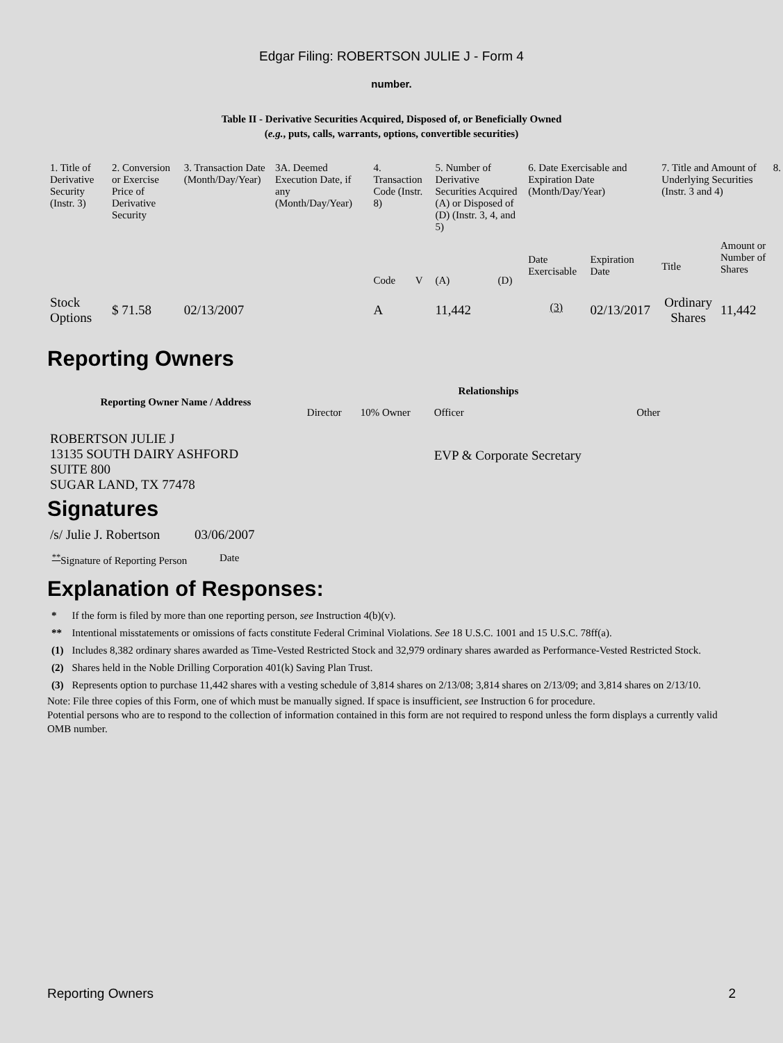Edgar Filing: ROBERTSON JULIE J - Form 4
number.
Table II - Derivative Securities Acquired, Disposed of, or Beneficially Owned
(e.g., puts, calls, warrants, options, convertible securities)
| 1. Title of Derivative Security (Instr. 3) | 2. Conversion or Exercise Price of Derivative Security | 3. Transaction Date (Month/Day/Year) | 3A. Deemed Execution Date, if any (Month/Day/Year) | 4. Transaction Code (Instr. 8) | | 5. Number of Derivative Securities Acquired (A) or Disposed of (D) (Instr. 3, 4, and 5) | | 6. Date Exercisable and Expiration Date (Month/Day/Year) | | 7. Title and Amount of Underlying Securities (Instr. 3 and 4) | | 8. |
| --- | --- | --- | --- | --- | --- | --- | --- | --- | --- | --- | --- | --- |
| | | | | Code | V | (A) | (D) | Date Exercisable | Expiration Date | Title | Amount or Number of Shares | |
| Stock Options | $ 71.58 | 02/13/2007 | | A | | 11,442 | | <sup>(3)</sup> | 02/13/2017 | Ordinary Shares | 11,442 | |
Reporting Owners
| Reporting Owner Name / Address | Relationships | | | |
| --- | --- | --- | --- | --- |
| | Director | 10% Owner | Officer | Other |
| ROBERTSON JULIE J 13135 SOUTH DAIRY ASHFORD SUITE 800 SUGAR LAND, TX 77478 | | | EVP & Corporate Secretary | |
Signatures
| /s/ Julie J. Robertson | 03/06/2007 |
| <sup>**</sup> Signature of Reporting Person | Date |
Explanation of Responses:
| * | If the form is filed by more than one reporting person, see Instruction 4(b)(v). |
| ** | Intentional misstatements or omissions of facts constitute Federal Criminal Violations. See 18 U.S.C. 1001 and 15 U.S.C. 78ff(a). |
| (1) | Includes 8,382 ordinary shares awarded as Time-Vested Restricted Stock and 32,979 ordinary shares awarded as Performance-Vested Restricted Stock. |
| (2) | Shares held in the Noble Drilling Corporation 401(k) Saving Plan Trust. |
| (3) | Represents option to purchase 11,442 shares with a vesting schedule of 3,814 shares on 2/13/08; 3,814 shares on 2/13/09; and 3,814 shares on 2/13/10. |
Note: File three copies of this Form, one of which must be manually signed. If space is insufficient, see Instruction 6 for procedure.
Potential persons who are to respond to the collection of information contained in this form are not required to respond unless the form displays a currently valid OMB number.
Reporting Owners 2